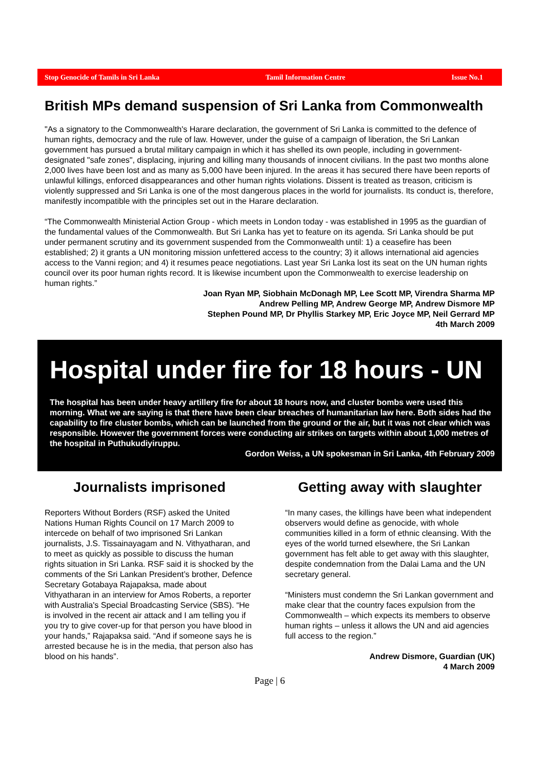Stop Genocide of Tamils in Sri Lanka Tamil Information Centre Issue No.1
British MPs demand suspension of Sri Lanka from Commonwealth
"As a signatory to the Commonwealth's Harare declaration, the government of Sri Lanka is committed to the defence of human rights, democracy and the rule of law. However, under the guise of a campaign of liberation, the Sri Lankan government has pursued a brutal military campaign in which it has shelled its own people, including in government-designated "safe zones", displacing, injuring and killing many thousands of innocent civilians. In the past two months alone 2,000 lives have been lost and as many as 5,000 have been injured. In the areas it has secured there have been reports of unlawful killings, enforced disappearances and other human rights violations. Dissent is treated as treason, criticism is violently suppressed and Sri Lanka is one of the most dangerous places in the world for journalists. Its conduct is, therefore, manifestly incompatible with the principles set out in the Harare declaration.
“The Commonwealth Ministerial Action Group - which meets in London today - was established in 1995 as the guardian of the fundamental values of the Commonwealth. But Sri Lanka has yet to feature on its agenda. Sri Lanka should be put under permanent scrutiny and its government suspended from the Commonwealth until: 1) a ceasefire has been established; 2) it grants a UN monitoring mission unfettered access to the country; 3) it allows international aid agencies access to the Vanni region; and 4) it resumes peace negotiations. Last year Sri Lanka lost its seat on the UN human rights council over its poor human rights record. It is likewise incumbent upon the Commonwealth to exercise leadership on human rights.”
Joan Ryan MP, Siobhain McDonagh MP, Lee Scott MP, Virendra Sharma MP
Andrew Pelling MP, Andrew George MP, Andrew Dismore MP
Stephen Pound MP, Dr Phyllis Starkey MP, Eric Joyce MP, Neil Gerrard MP
4th March 2009
Hospital under fire for 18 hours - UN
The hospital has been under heavy artillery fire for about 18 hours now, and cluster bombs were used this morning. What we are saying is that there have been clear breaches of humanitarian law here. Both sides had the capability to fire cluster bombs, which can be launched from the ground or the air, but it was not clear which was responsible. However the government forces were conducting air strikes on targets within about 1,000 metres of the hospital in Puthukudiyiruppu.
Gordon Weiss, a UN spokesman in Sri Lanka, 4th February 2009
Journalists imprisoned
Reporters Without Borders (RSF) asked the United Nations Human Rights Council on 17 March 2009 to intercede on behalf of two imprisoned Sri Lankan journalists, J.S. Tissainayagam and N. Vithyatharan, and to meet as quickly as possible to discuss the human rights situation in Sri Lanka. RSF said it is shocked by the comments of the Sri Lankan President’s brother, Defence Secretary Gotabaya Rajapaksa, made about Vithyatharan in an interview for Amos Roberts, a reporter with Australia's Special Broadcasting Service (SBS). “He is involved in the recent air attack and I am telling you if you try to give cover-up for that person you have blood in your hands,” Rajapaksa said. “And if someone says he is arrested because he is in the media, that person also has blood on his hands”.
Getting away with slaughter
“In many cases, the killings have been what independent observers would define as genocide, with whole communities killed in a form of ethnic cleansing. With the eyes of the world turned elsewhere, the Sri Lankan government has felt able to get away with this slaughter, despite condemnation from the Dalai Lama and the UN secretary general.
“Ministers must condemn the Sri Lankan government and make clear that the country faces expulsion from the Commonwealth – which expects its members to observe human rights – unless it allows the UN and aid agencies full access to the region.”
Andrew Dismore, Guardian (UK)
4 March 2009
Page | 6